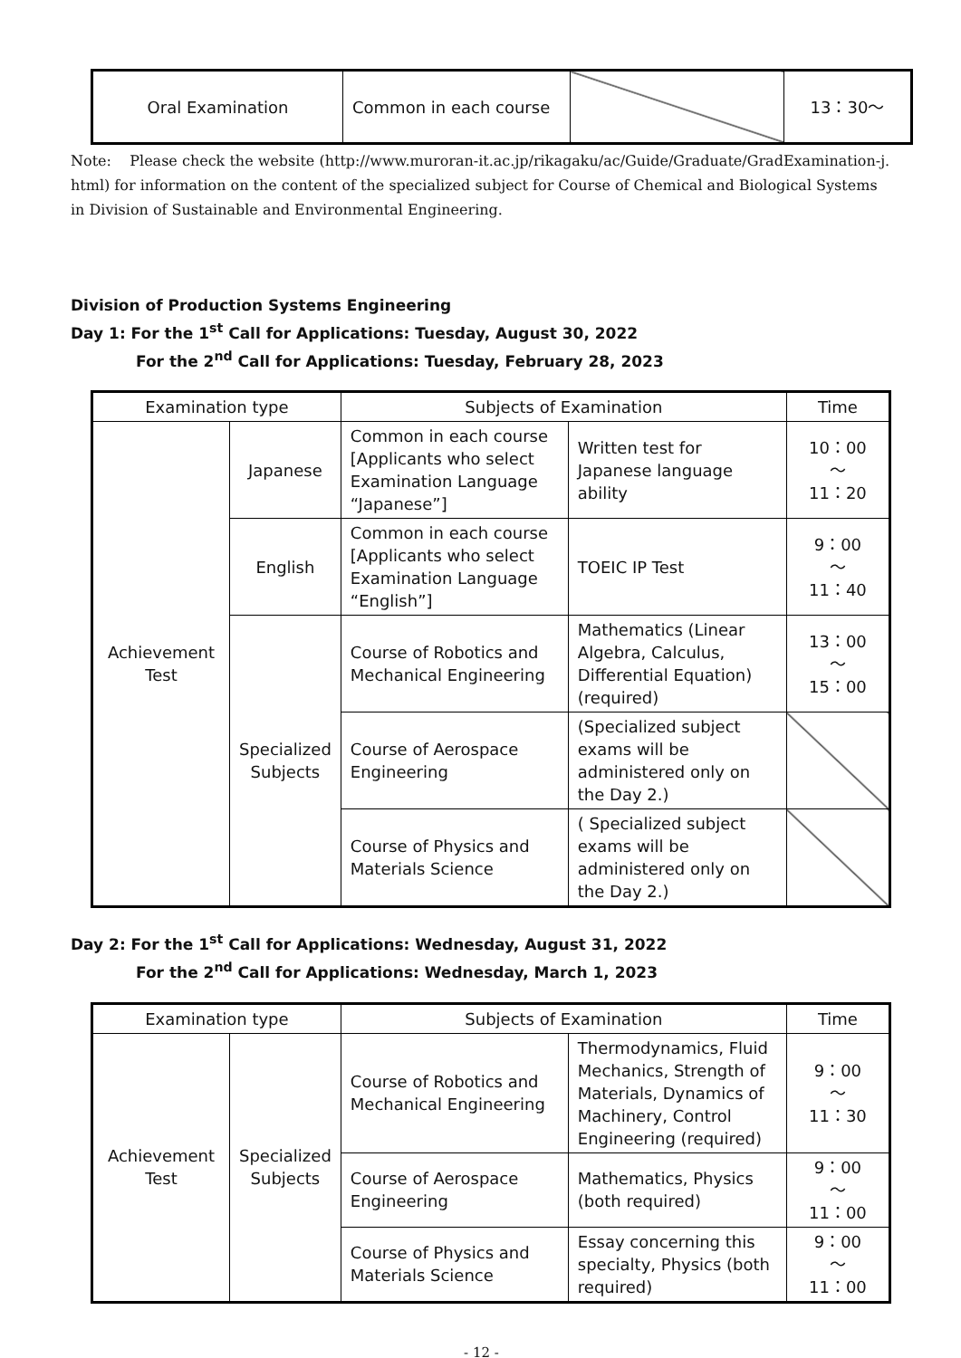| Oral Examination | Common in each course | | 13：30～ |
Note: Please check the website (http://www.muroran-it.ac.jp/rikagaku/ac/Guide/Graduate/GradExamination-j. html) for information on the content of the specialized subject for Course of Chemical and Biological Systems in Division of Sustainable and Environmental Engineering.
Division of Production Systems Engineering
Day 1: For the 1<sup>st</sup> Call for Applications: Tuesday, August 30, 2022
For the 2<sup>nd</sup> Call for Applications: Tuesday, February 28, 2023
| Examination type | | Subjects of Examination | | Time |
| --- | --- | --- | --- | --- |
| Achievement Test | Japanese | Common in each course [Applicants who select Examination Language “Japanese”] | Written test for Japanese language ability | 10：00 ～ 11：20 |
| | English | Common in each course [Applicants who select Examination Language “English”] | TOEIC IP Test | 9：00 ～ 11：40 |
| | Specialized Subjects | Course of Robotics and Mechanical Engineering | Mathematics (Linear Algebra, Calculus, Differential Equation) (required) | 13：00 ～ 15：00 |
| | | Course of Aerospace Engineering | (Specialized subject exams will be administered only on the Day 2.) | |
| | | Course of Physics and Materials Science | ( Specialized subject exams will be administered only on the Day 2.) | |
Day 2: For the 1<sup>st</sup> Call for Applications: Wednesday, August 31, 2022
For the 2<sup>nd</sup> Call for Applications: Wednesday, March 1, 2023
| Examination type | | Subjects of Examination | | Time |
| --- | --- | --- | --- | --- |
| Achievement Test | Specialized Subjects | Course of Robotics and Mechanical Engineering | Thermodynamics, Fluid Mechanics, Strength of Materials, Dynamics of Machinery, Control Engineering (required) | 9：00 ～ 11：30 |
| | | Course of Aerospace Engineering | Mathematics, Physics (both required) | 9：00 ～ 11：00 |
| | | Course of Physics and Materials Science | Essay concerning this specialty, Physics (both required) | 9：00 ～ 11：00 |
- 12 -